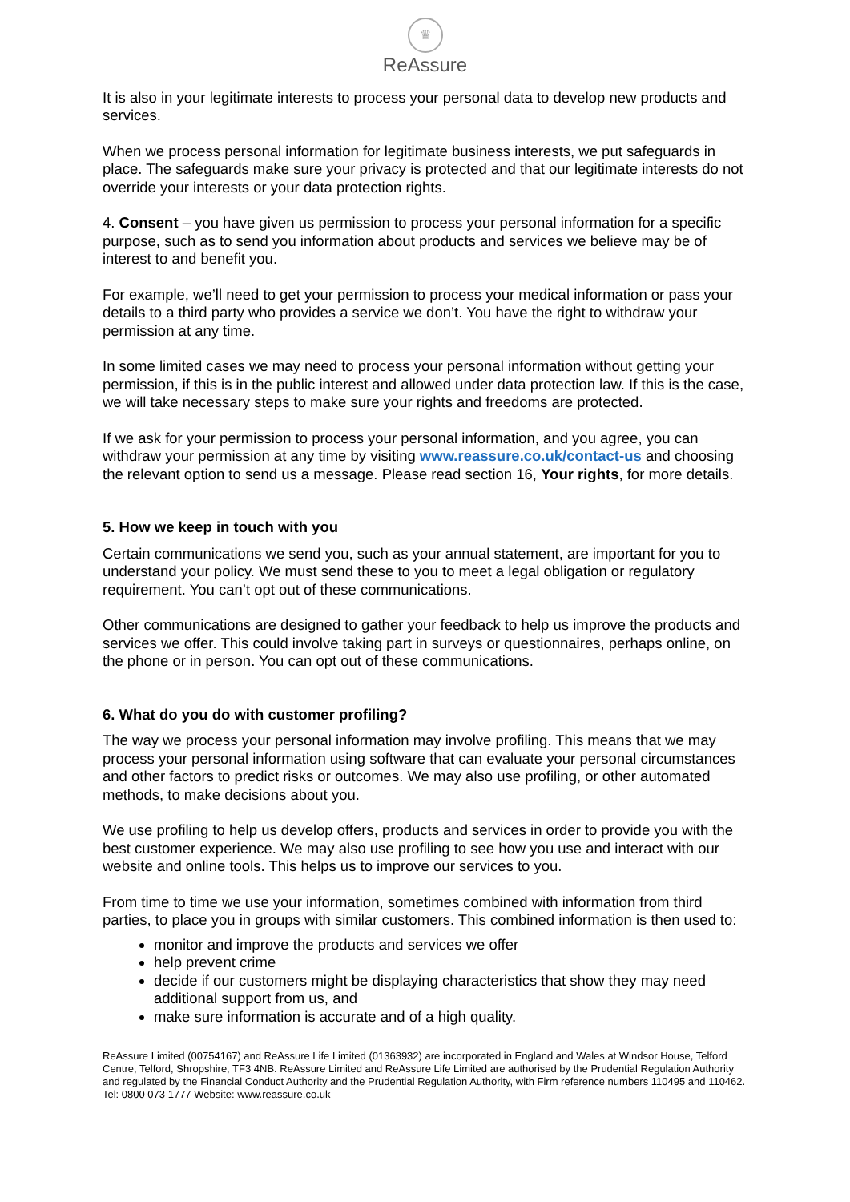♛
ReAssure
It is also in your legitimate interests to process your personal data to develop new products and services.
When we process personal information for legitimate business interests, we put safeguards in place. The safeguards make sure your privacy is protected and that our legitimate interests do not override your interests or your data protection rights.
4. Consent – you have given us permission to process your personal information for a specific purpose, such as to send you information about products and services we believe may be of interest to and benefit you.
For example, we’ll need to get your permission to process your medical information or pass your details to a third party who provides a service we don’t. You have the right to withdraw your permission at any time.
In some limited cases we may need to process your personal information without getting your permission, if this is in the public interest and allowed under data protection law. If this is the case, we will take necessary steps to make sure your rights and freedoms are protected.
If we ask for your permission to process your personal information, and you agree, you can withdraw your permission at any time by visiting www.reassure.co.uk/contact-us and choosing the relevant option to send us a message. Please read section 16, Your rights, for more details.
5. How we keep in touch with you
Certain communications we send you, such as your annual statement, are important for you to understand your policy. We must send these to you to meet a legal obligation or regulatory requirement. You can’t opt out of these communications.
Other communications are designed to gather your feedback to help us improve the products and services we offer. This could involve taking part in surveys or questionnaires, perhaps online, on the phone or in person. You can opt out of these communications.
6. What do you do with customer profiling?
The way we process your personal information may involve profiling. This means that we may process your personal information using software that can evaluate your personal circumstances and other factors to predict risks or outcomes. We may also use profiling, or other automated methods, to make decisions about you.
We use profiling to help us develop offers, products and services in order to provide you with the best customer experience. We may also use profiling to see how you use and interact with our website and online tools. This helps us to improve our services to you.
From time to time we use your information, sometimes combined with information from third parties, to place you in groups with similar customers. This combined information is then used to:
monitor and improve the products and services we offer
help prevent crime
decide if our customers might be displaying characteristics that show they may need additional support from us, and
make sure information is accurate and of a high quality.
ReAssure Limited (00754167) and ReAssure Life Limited (01363932) are incorporated in England and Wales at Windsor House, Telford Centre, Telford, Shropshire, TF3 4NB. ReAssure Limited and ReAssure Life Limited are authorised by the Prudential Regulation Authority and regulated by the Financial Conduct Authority and the Prudential Regulation Authority, with Firm reference numbers 110495 and 110462. Tel: 0800 073 1777 Website: www.reassure.co.uk